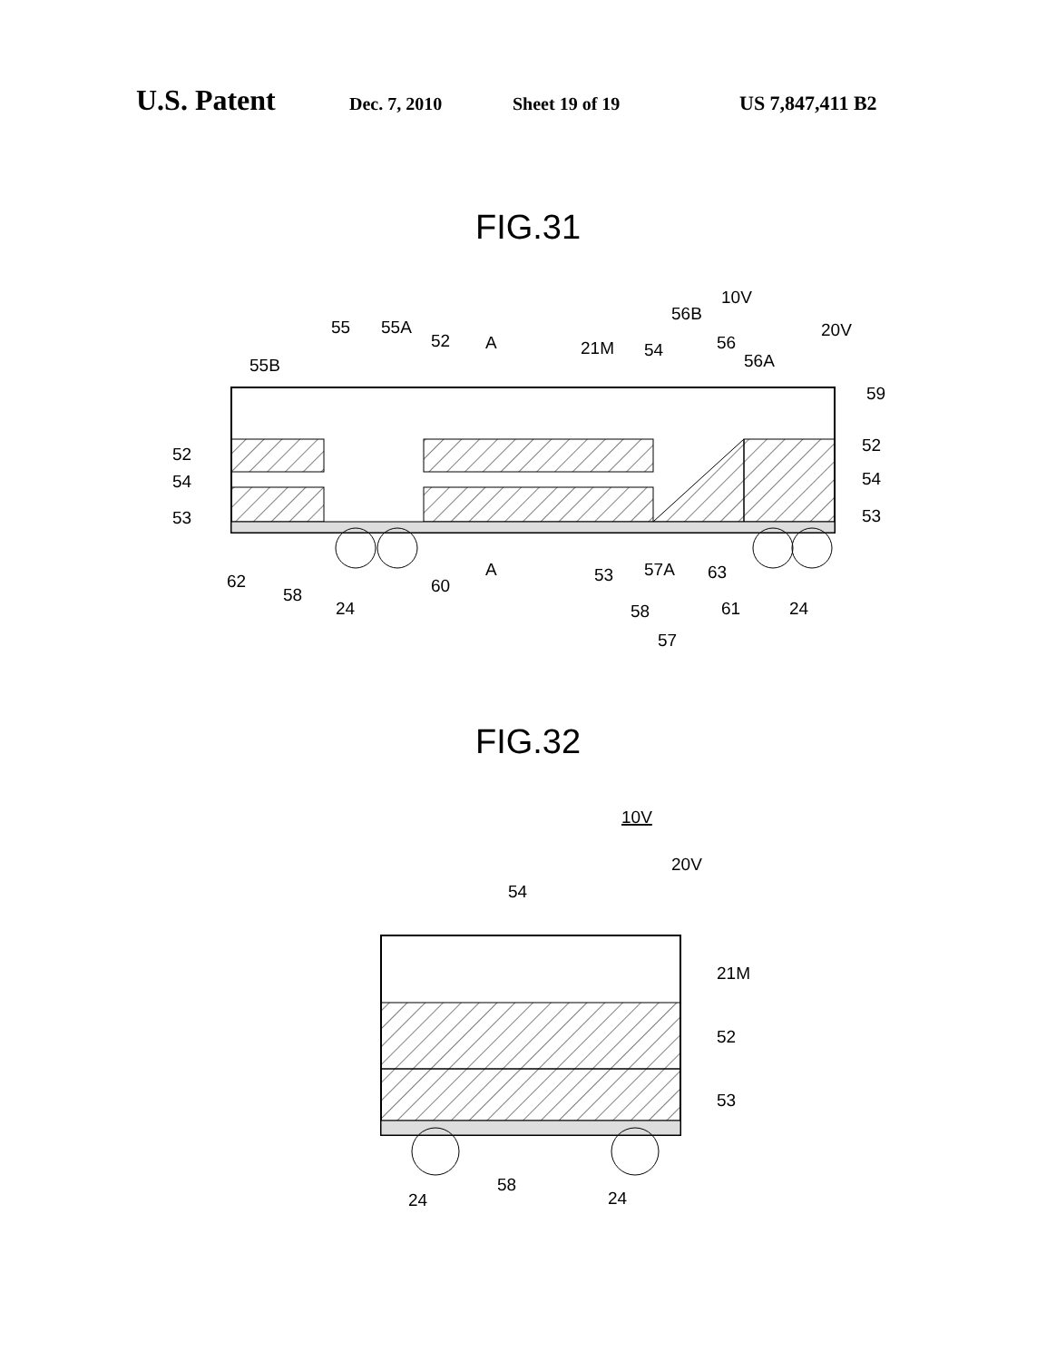U.S. Patent Dec. 7, 2010 Sheet 19 of 19 US 7,847,411 B2
FIG.31
52
54
53
55B
55
55A
52
A
21M
54
56B
10V
56
56A
20V
59
52
54
53
62
58
24
60
A
53
58
57A
63
61
24
57
FIG.32
10V
20V
54
21M
52
53
58
24
24